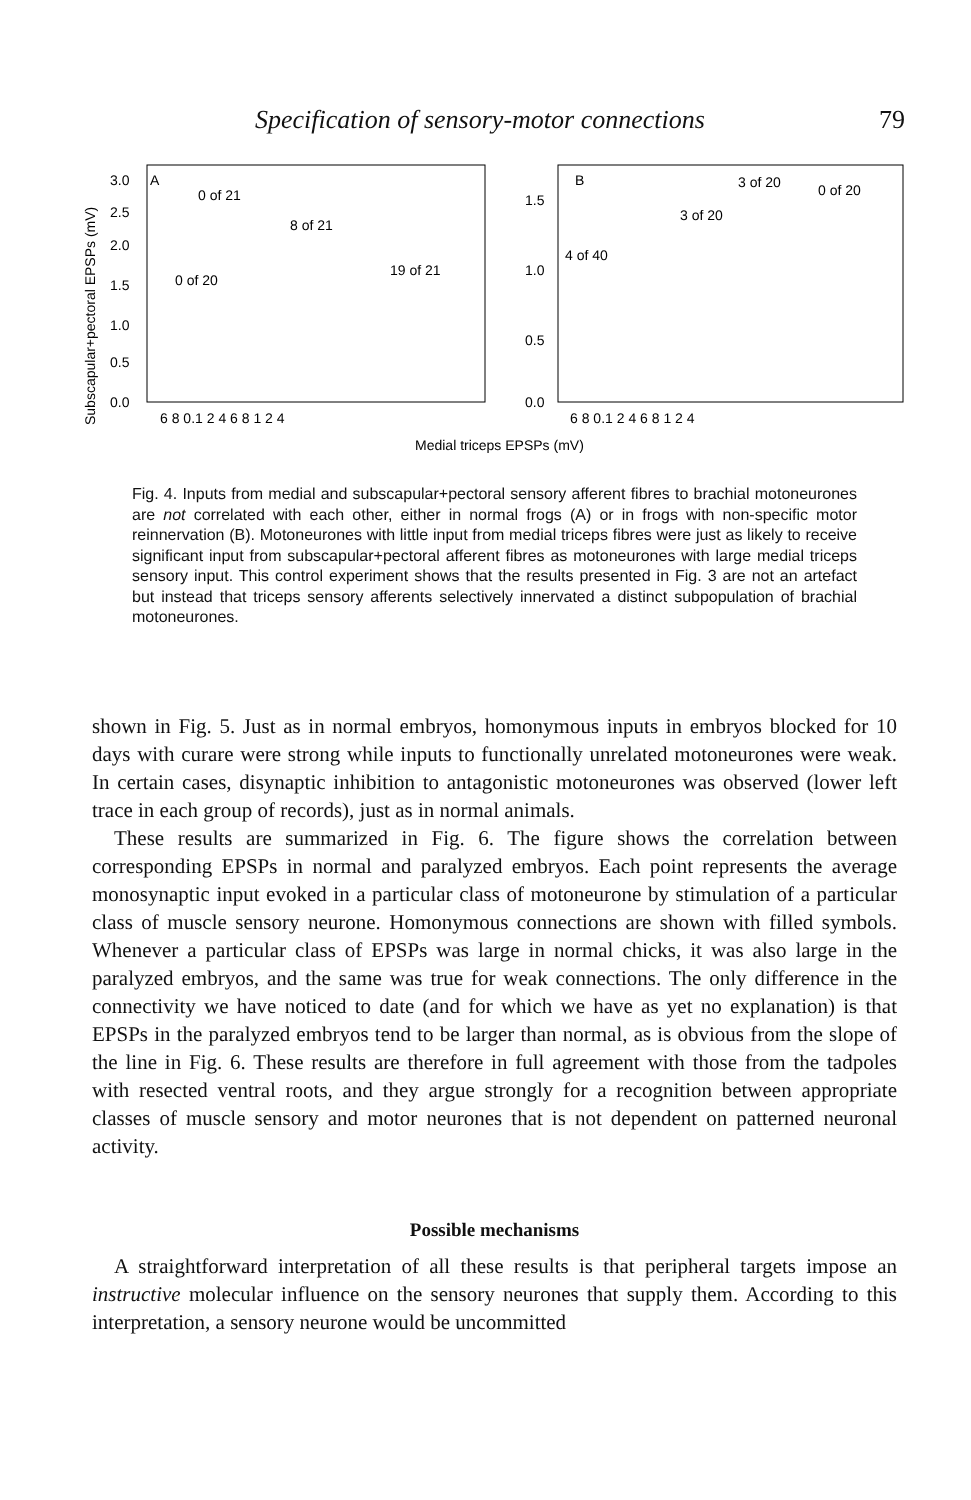Specification of sensory-motor connections 79
Subscapular+pectoral EPSPs (mV)
3.0
2.5
2.0
1.5
1.0
0.5
0.0
A
0 of 21
8 of 21
19 of 21
0 of 20
1.5
1.0
0.5
0.0
B
3 of 20
0 of 20
3 of 20
4 of 40
6 8 0.1 2 4 6 8 1 2 4
6 8 0.1 2 4 6 8 1 2 4
Medial triceps EPSPs (mV)
Fig. 4. Inputs from medial and subscapular+pectoral sensory afferent fibres to brachial motoneurones are not correlated with each other, either in normal frogs (A) or in frogs with non-specific motor reinnervation (B). Motoneurones with little input from medial triceps fibres were just as likely to receive significant input from subscapular+pectoral afferent fibres as motoneurones with large medial triceps sensory input. This control experiment shows that the results presented in Fig. 3 are not an artefact but instead that triceps sensory afferents selectively innervated a distinct subpopulation of brachial motoneurones.
shown in Fig. 5. Just as in normal embryos, homonymous inputs in embryos blocked for 10 days with curare were strong while inputs to functionally unrelated motoneurones were weak. In certain cases, disynaptic inhibition to antagonistic motoneurones was observed (lower left trace in each group of records), just as in normal animals.
These results are summarized in Fig. 6. The figure shows the correlation between corresponding EPSPs in normal and paralyzed embryos. Each point represents the average monosynaptic input evoked in a particular class of motoneurone by stimulation of a particular class of muscle sensory neurone. Homonymous connections are shown with filled symbols. Whenever a particular class of EPSPs was large in normal chicks, it was also large in the paralyzed embryos, and the same was true for weak connections. The only difference in the connectivity we have noticed to date (and for which we have as yet no explanation) is that EPSPs in the paralyzed embryos tend to be larger than normal, as is obvious from the slope of the line in Fig. 6. These results are therefore in full agreement with those from the tadpoles with resected ventral roots, and they argue strongly for a recognition between appropriate classes of muscle sensory and motor neurones that is not dependent on patterned neuronal activity.
Possible mechanisms
A straightforward interpretation of all these results is that peripheral targets impose an instructive molecular influence on the sensory neurones that supply them. According to this interpretation, a sensory neurone would be uncommitted